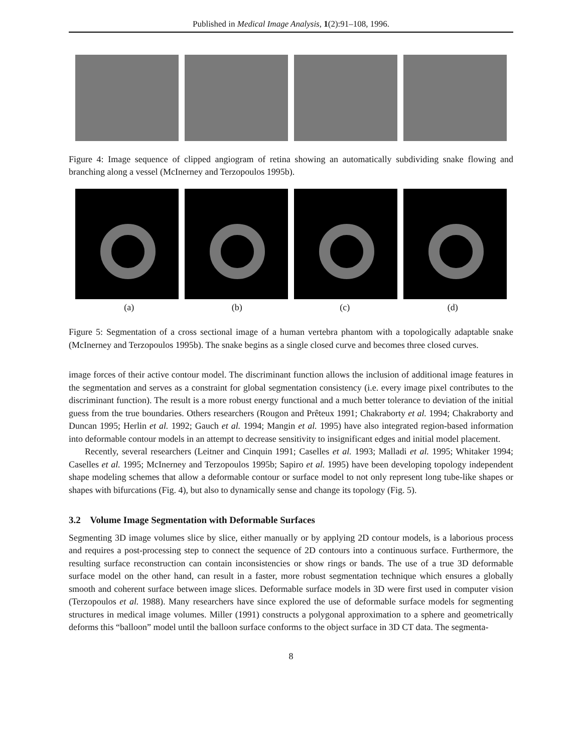Published in Medical Image Analysis, 1(2):91–108, 1996.
Figure 4: Image sequence of clipped angiogram of retina showing an automatically subdividing snake flowing and branching along a vessel (McInerney and Terzopoulos 1995b).
(a) (b) (c) (d)
Figure 5: Segmentation of a cross sectional image of a human vertebra phantom with a topologically adaptable snake (McInerney and Terzopoulos 1995b). The snake begins as a single closed curve and becomes three closed curves.
image forces of their active contour model. The discriminant function allows the inclusion of additional image features in the segmentation and serves as a constraint for global segmentation consistency (i.e. every image pixel contributes to the discriminant function). The result is a more robust energy functional and a much better tolerance to deviation of the initial guess from the true boundaries. Others researchers (Rougon and Prêteux 1991; Chakraborty et al. 1994; Chakraborty and Duncan 1995; Herlin et al. 1992; Gauch et al. 1994; Mangin et al. 1995) have also integrated region-based information into deformable contour models in an attempt to decrease sensitivity to insignificant edges and initial model placement.
Recently, several researchers (Leitner and Cinquin 1991; Caselles et al. 1993; Malladi et al. 1995; Whitaker 1994; Caselles et al. 1995; McInerney and Terzopoulos 1995b; Sapiro et al. 1995) have been developing topology independent shape modeling schemes that allow a deformable contour or surface model to not only represent long tube-like shapes or shapes with bifurcations (Fig. 4), but also to dynamically sense and change its topology (Fig. 5).
3.2 Volume Image Segmentation with Deformable Surfaces
Segmenting 3D image volumes slice by slice, either manually or by applying 2D contour models, is a laborious process and requires a post-processing step to connect the sequence of 2D contours into a continuous surface. Furthermore, the resulting surface reconstruction can contain inconsistencies or show rings or bands. The use of a true 3D deformable surface model on the other hand, can result in a faster, more robust segmentation technique which ensures a globally smooth and coherent surface between image slices. Deformable surface models in 3D were first used in computer vision (Terzopoulos et al. 1988). Many researchers have since explored the use of deformable surface models for segmenting structures in medical image volumes. Miller (1991) constructs a polygonal approximation to a sphere and geometrically deforms this “balloon” model until the balloon surface conforms to the object surface in 3D CT data. The segmenta-
8